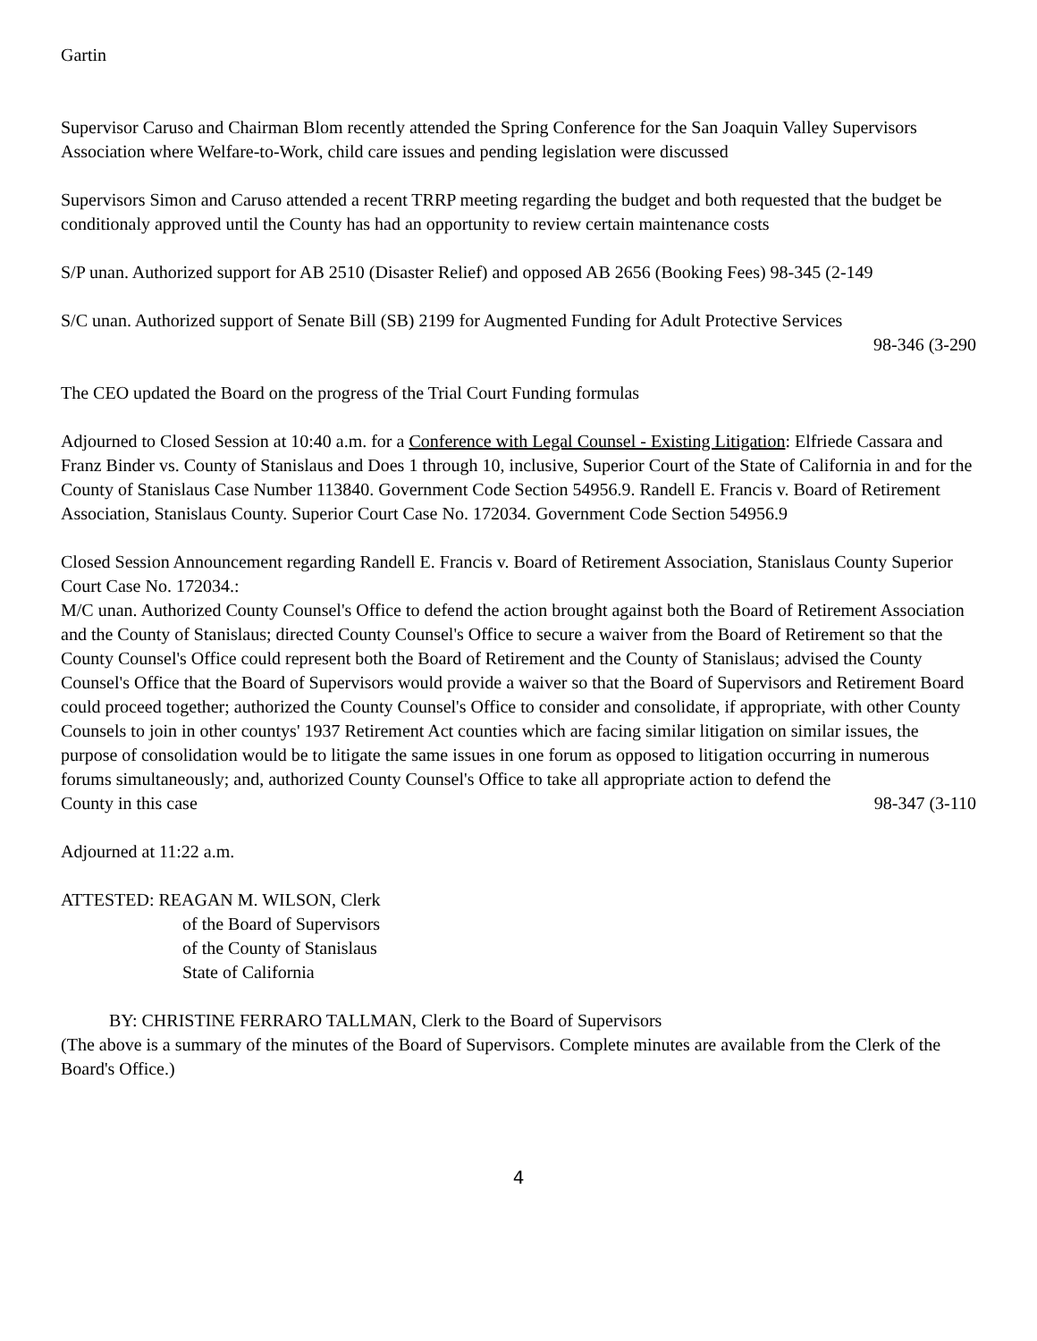Gartin
Supervisor Caruso and Chairman Blom recently attended the Spring Conference for the San Joaquin Valley Supervisors Association where Welfare-to-Work, child care issues and pending legislation were discussed
Supervisors Simon and Caruso attended a recent TRRP meeting regarding the budget and both requested that the budget be conditionaly approved until the County has had an opportunity to review certain maintenance costs
S/P unan. Authorized support for AB 2510 (Disaster Relief) and opposed AB 2656 (Booking Fees) 98-345 (2-149
S/C unan. Authorized support of Senate Bill (SB) 2199 for Augmented Funding for Adult Protective Services
98-346 (3-290
The CEO updated the Board on the progress of the Trial Court Funding formulas
Adjourned to Closed Session at 10:40 a.m. for a Conference with Legal Counsel - Existing Litigation: Elfriede Cassara and Franz Binder vs. County of Stanislaus and Does 1 through 10, inclusive, Superior Court of the State of California in and for the County of Stanislaus Case Number 113840. Government Code Section 54956.9. Randell E. Francis v. Board of Retirement Association, Stanislaus County. Superior Court Case No. 172034. Government Code Section 54956.9
Closed Session Announcement regarding Randell E. Francis v. Board of Retirement Association, Stanislaus County Superior Court Case No. 172034.:
M/C unan. Authorized County Counsel's Office to defend the action brought against both the Board of Retirement Association and the County of Stanislaus; directed County Counsel's Office to secure a waiver from the Board of Retirement so that the County Counsel's Office could represent both the Board of Retirement and the County of Stanislaus; advised the County Counsel's Office that the Board of Supervisors would provide a waiver so that the Board of Supervisors and Retirement Board could proceed together; authorized the County Counsel's Office to consider and consolidate, if appropriate, with other County Counsels to join in other countys' 1937 Retirement Act counties which are facing similar litigation on similar issues, the purpose of consolidation would be to litigate the same issues in one forum as opposed to litigation occurring in numerous forums simultaneously; and, authorized County Counsel's Office to take all appropriate action to defend the
County in this case 98-347 (3-110
Adjourned at 11:22 a.m.
ATTESTED: REAGAN M. WILSON, Clerk
of the Board of Supervisors
of the County of Stanislaus
State of California
BY: CHRISTINE FERRARO TALLMAN, Clerk to the Board of Supervisors
(The above is a summary of the minutes of the Board of Supervisors. Complete minutes are available from the Clerk of the Board's Office.)
4